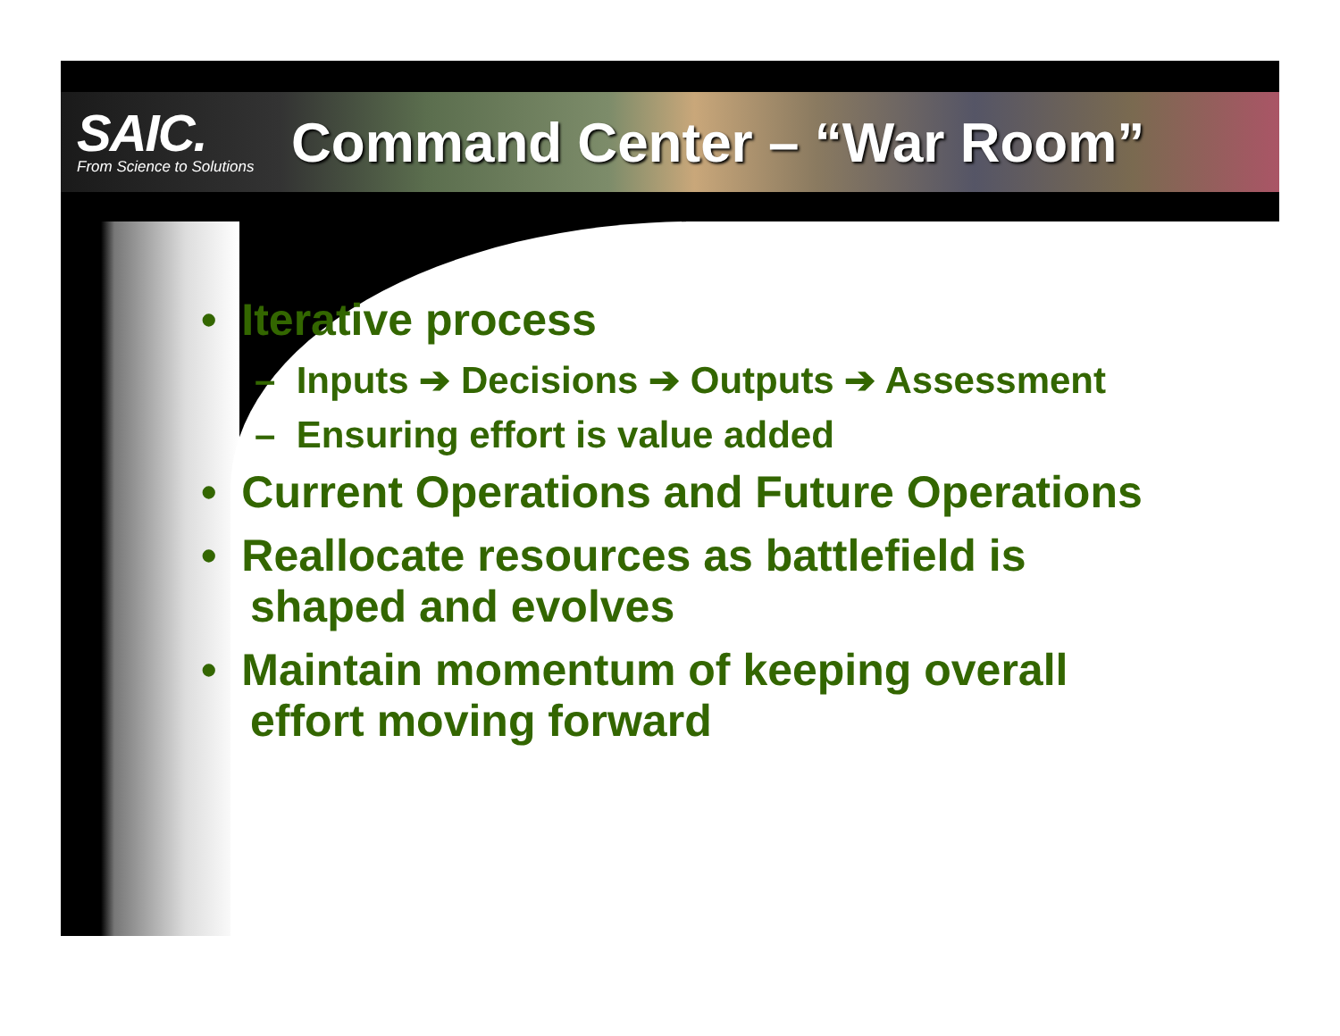SAIC.
From Science to Solutions
Command Center – “War Room”
• Iterative process
– Inputs ➔ Decisions ➔ Outputs ➔ Assessment
– Ensuring effort is value added
• Current Operations and Future Operations
• Reallocate resources as battlefield is shaped and evolves
• Maintain momentum of keeping overall effort moving forward